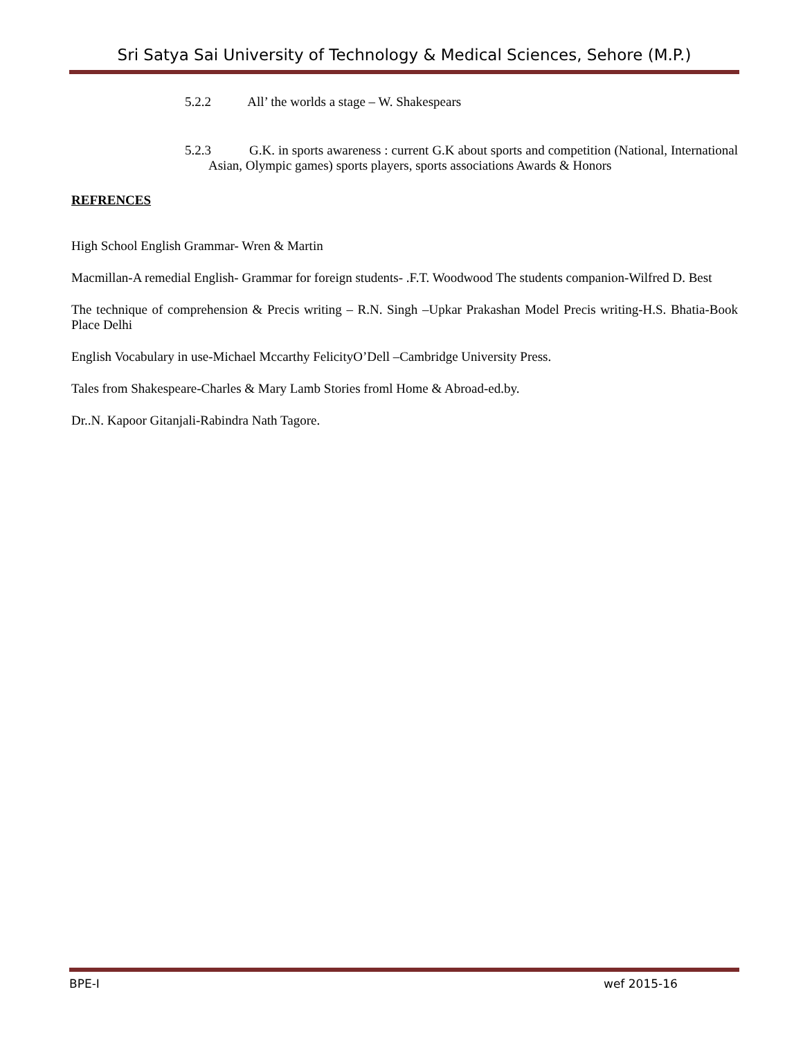Sri Satya Sai University of Technology & Medical Sciences, Sehore (M.P.)
5.2.2 All’ the worlds a stage – W. Shakespears
5.2.3 G.K. in sports awareness : current G.K about sports and competition (National, International Asian, Olympic games) sports players, sports associations Awards & Honors
REFRENCES
High School English Grammar- Wren & Martin
Macmillan-A remedial English- Grammar for foreign students- .F.T. Woodwood The students companion-Wilfred D. Best
The technique of comprehension & Precis writing – R.N. Singh –Upkar Prakashan Model Precis writing-H.S. Bhatia-Book Place Delhi
English Vocabulary in use-Michael Mccarthy FelicityO’Dell –Cambridge University Press.
Tales from Shakespeare-Charles & Mary Lamb Stories froml Home & Abroad-ed.by.
Dr..N. Kapoor Gitanjali-Rabindra Nath Tagore.
BPE-I wef 2015-16